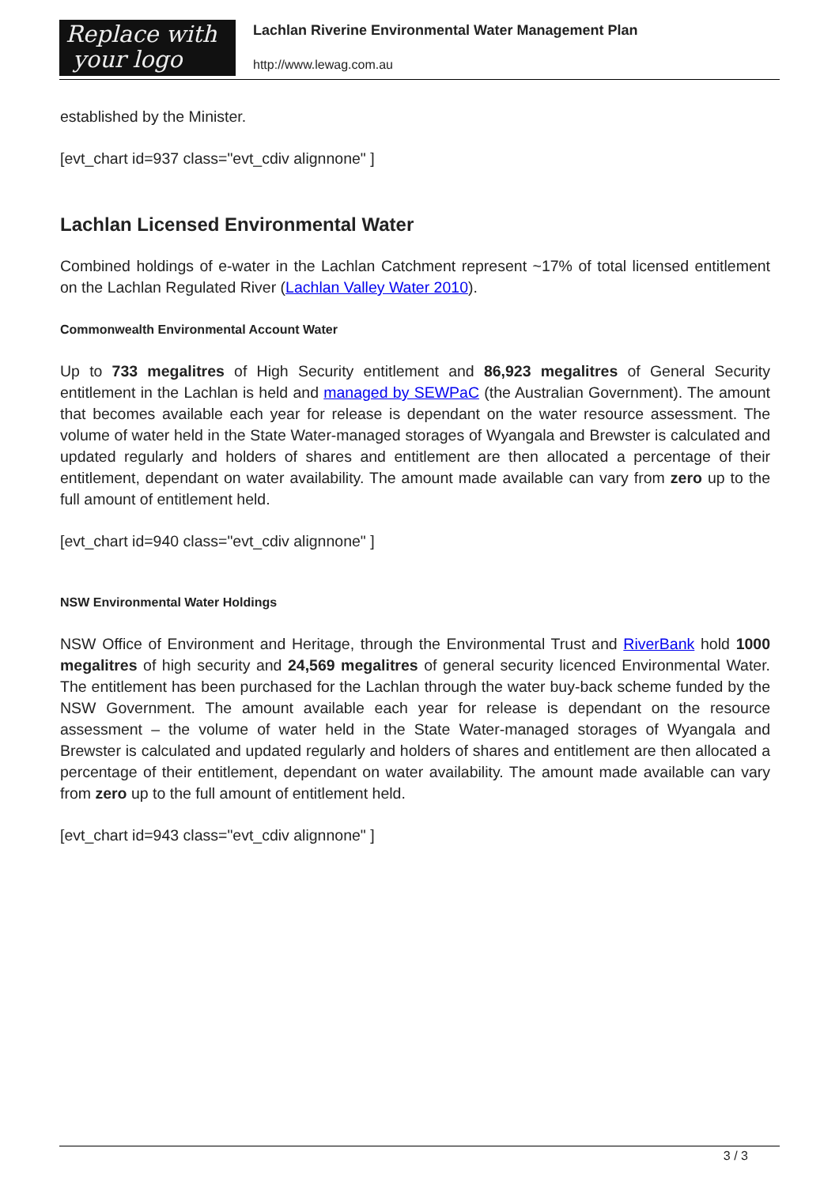Replace with
your logo
Lachlan Riverine Environmental Water Management Plan
http://www.lewag.com.au
established by the Minister.
[evt_chart id=937 class="evt_cdiv alignnone" ]
Lachlan Licensed Environmental Water
Combined holdings of e-water in the Lachlan Catchment represent ~17% of total licensed entitlement on the Lachlan Regulated River (Lachlan Valley Water 2010).
Commonwealth Environmental Account Water
Up to 733 megalitres of High Security entitlement and 86,923 megalitres of General Security entitlement in the Lachlan is held and managed by SEWPaC (the Australian Government). The amount that becomes available each year for release is dependant on the water resource assessment. The volume of water held in the State Water-managed storages of Wyangala and Brewster is calculated and updated regularly and holders of shares and entitlement are then allocated a percentage of their entitlement, dependant on water availability. The amount made available can vary from zero up to the full amount of entitlement held.
[evt_chart id=940 class="evt_cdiv alignnone" ]
NSW Environmental Water Holdings
NSW Office of Environment and Heritage, through the Environmental Trust and RiverBank hold 1000 megalitres of high security and 24,569 megalitres of general security licenced Environmental Water. The entitlement has been purchased for the Lachlan through the water buy-back scheme funded by the NSW Government. The amount available each year for release is dependant on the resource assessment – the volume of water held in the State Water-managed storages of Wyangala and Brewster is calculated and updated regularly and holders of shares and entitlement are then allocated a percentage of their entitlement, dependant on water availability. The amount made available can vary from zero up to the full amount of entitlement held.
[evt_chart id=943 class="evt_cdiv alignnone" ]
3 / 3